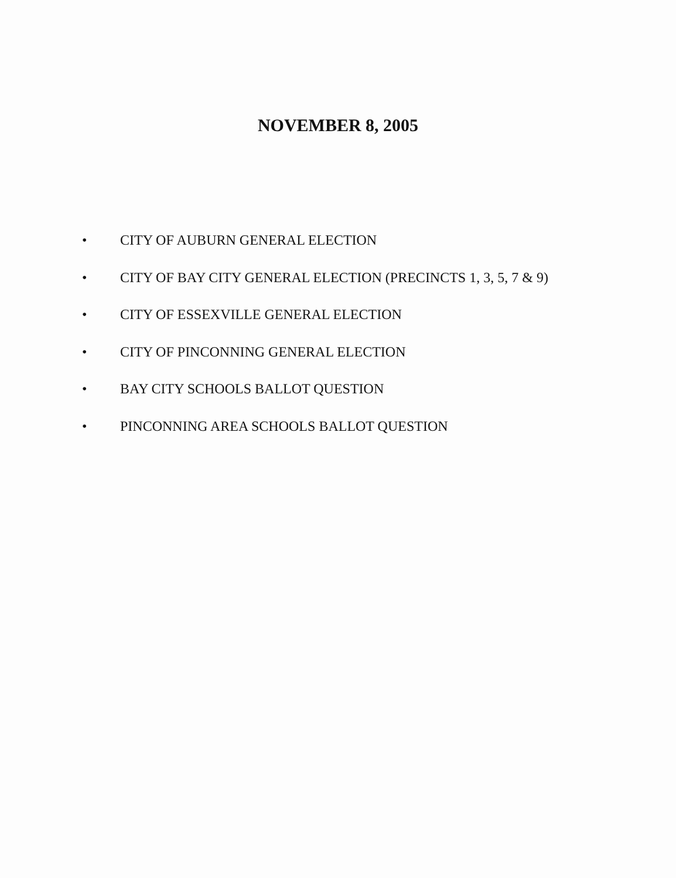NOVEMBER 8, 2005
• CITY OF AUBURN GENERAL ELECTION
• CITY OF BAY CITY GENERAL ELECTION (PRECINCTS 1, 3, 5, 7 & 9)
• CITY OF ESSEXVILLE GENERAL ELECTION
• CITY OF PINCONNING GENERAL ELECTION
• BAY CITY SCHOOLS BALLOT QUESTION
• PINCONNING AREA SCHOOLS BALLOT QUESTION